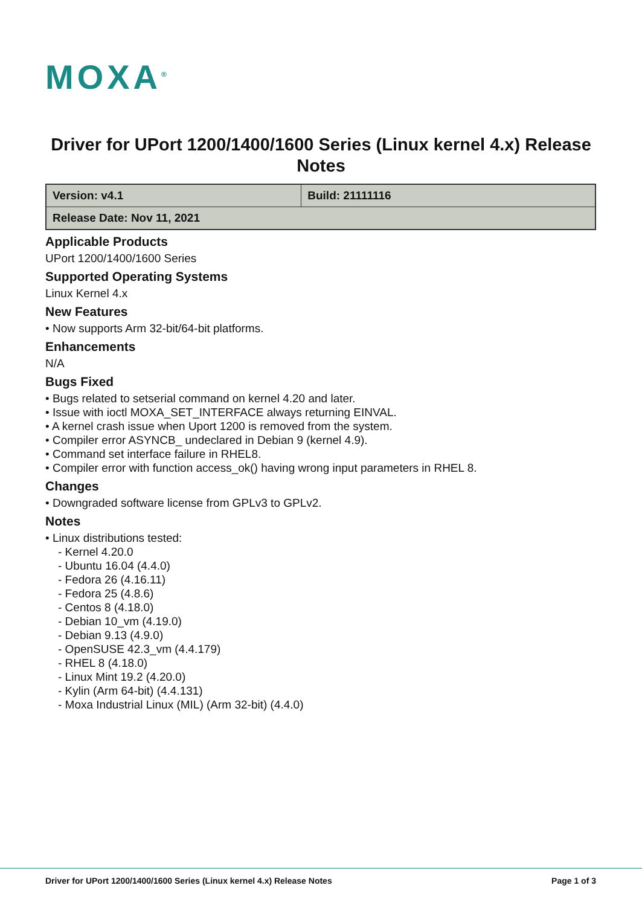MOXA<sup>®</sup>
Driver for UPort 1200/1400/1600 Series (Linux kernel 4.x) Release Notes
| Version: v4.1 | Build: 21111116 |
| Release Date: Nov 11, 2021 | |
Applicable Products
UPort 1200/1400/1600 Series
Supported Operating Systems
Linux Kernel 4.x
New Features
• Now supports Arm 32-bit/64-bit platforms.
Enhancements
N/A
Bugs Fixed
• Bugs related to setserial command on kernel 4.20 and later.
• Issue with ioctl MOXA_SET_INTERFACE always returning EINVAL.
• A kernel crash issue when Uport 1200 is removed from the system.
• Compiler error ASYNCB_ undeclared in Debian 9 (kernel 4.9).
• Command set interface failure in RHEL8.
• Compiler error with function access_ok() having wrong input parameters in RHEL 8.
Changes
• Downgraded software license from GPLv3 to GPLv2.
Notes
• Linux distributions tested:
- Kernel 4.20.0
- Ubuntu 16.04 (4.4.0)
- Fedora 26 (4.16.11)
- Fedora 25 (4.8.6)
- Centos 8 (4.18.0)
- Debian 10_vm (4.19.0)
- Debian 9.13 (4.9.0)
- OpenSUSE 42.3_vm (4.4.179)
- RHEL 8 (4.18.0)
- Linux Mint 19.2 (4.20.0)
- Kylin (Arm 64-bit) (4.4.131)
- Moxa Industrial Linux (MIL) (Arm 32-bit) (4.4.0)
Driver for UPort 1200/1400/1600 Series (Linux kernel 4.x) Release Notes Page 1 of 3